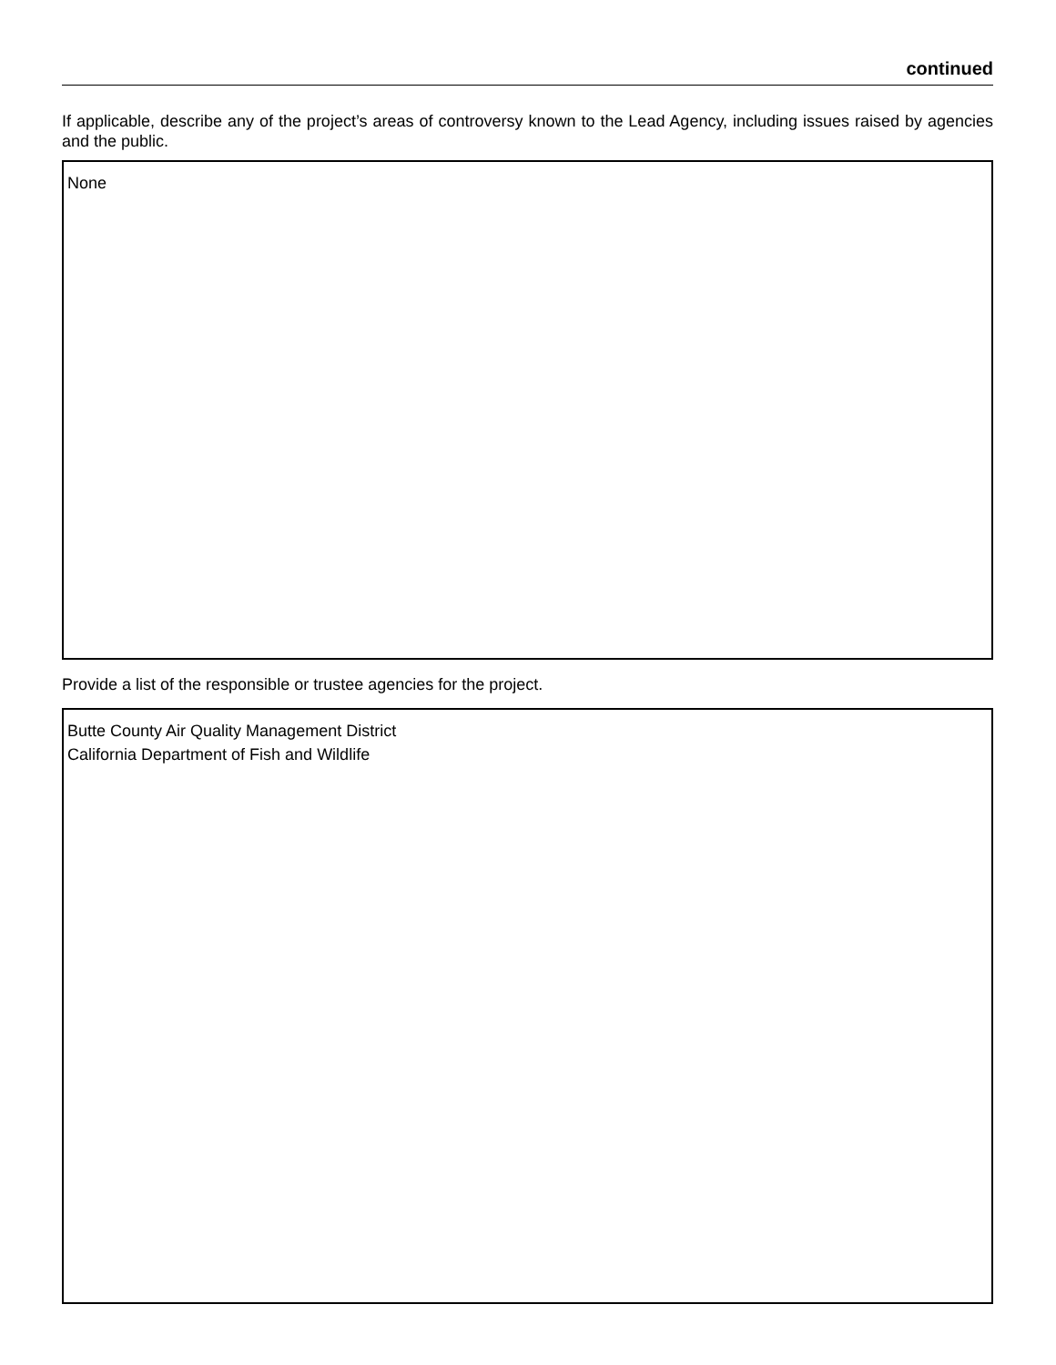continued
If applicable, describe any of the project’s areas of controversy known to the Lead Agency, including issues raised by agencies and the public.
None
Provide a list of the responsible or trustee agencies for the project.
Butte County Air Quality Management District
California Department of Fish and Wildlife